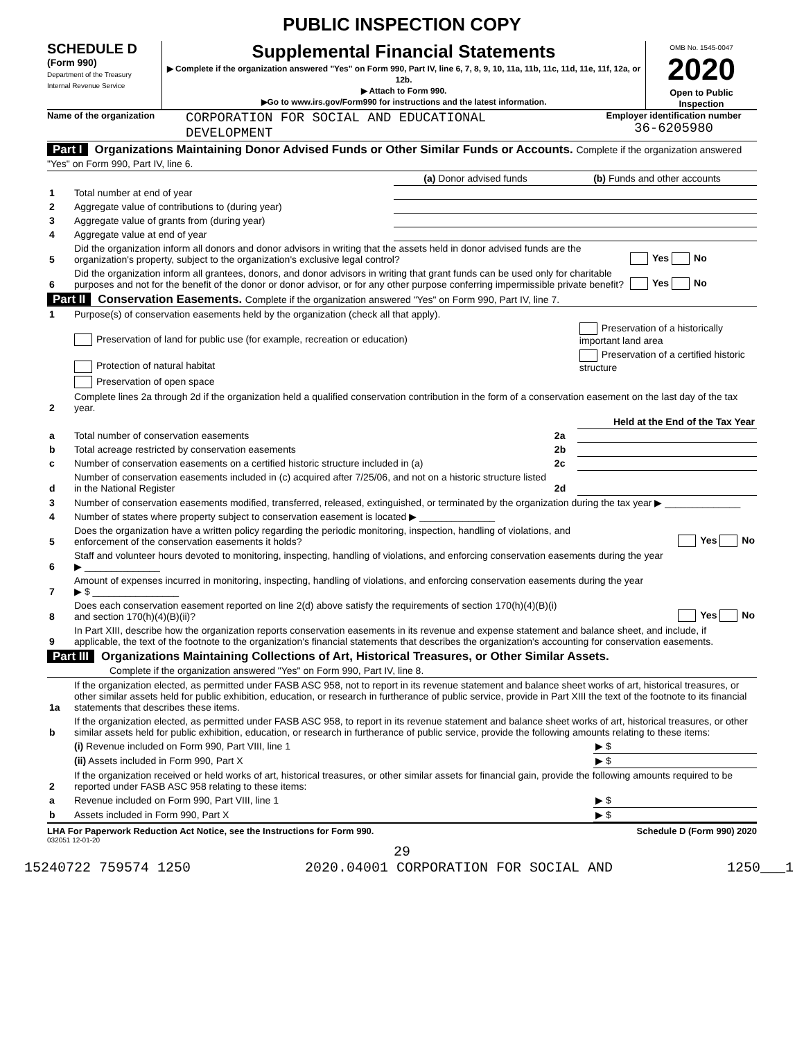PUBLIC INSPECTION COPY
SCHEDULE D
(Form 990)
Department of the Treasury
Internal Revenue Service
Supplemental Financial Statements
▶ Complete if the organization answered "Yes" on Form 990, Part IV, line 6, 7, 8, 9, 10, 11a, 11b, 11c, 11d, 11e, 11f, 12a, or 12b.
▶ Attach to Form 990.
▶Go to www.irs.gov/Form990 for instructions and the latest information.
OMB No. 1545-0047
2020
Open to Public Inspection
Name of the organization
CORPORATION FOR SOCIAL AND EDUCATIONAL
DEVELOPMENT
Employer identification number
36-6205980
Part I Organizations Maintaining Donor Advised Funds or Other Similar Funds or Accounts. Complete if the organization answered "Yes" on Form 990, Part IV, line 6.
| | | (a) Donor advised funds | (b) Funds and other accounts |
| 1 | Total number at end of year | | |
| 2 | Aggregate value of contributions to (during year) | | |
| 3 | Aggregate value of grants from (during year) | | |
| 4 | Aggregate value at end of year | | |
| 5 | Did the organization inform all donors and donor advisors in writing that the assets held in donor advised funds are the organization's property, subject to the organization's exclusive legal control? | Yes No |
| 6 | Did the organization inform all grantees, donors, and donor advisors in writing that grant funds can be used only for charitable purposes and not for the benefit of the donor or donor advisor, or for any other purpose conferring impermissible private benefit? | Yes No |
Part II Conservation Easements. Complete if the organization answered "Yes" on Form 990, Part IV, line 7.
| 1 | Purpose(s) of conservation easements held by the organization (check all that apply). | | |
| | Preservation of land for public use (for example, recreation or education) | | Preservation of a historically important land area |
| | Protection of natural habitat | | Preservation of a certified historic structure |
| | Preservation of open space | | |
| 2 | Complete lines 2a through 2d if the organization held a qualified conservation contribution in the form of a conservation easement on the last day of the tax year. | | |
| | | | Held at the End of the Tax Year |
| a | Total number of conservation easements | 2a | |
| b | Total acreage restricted by conservation easements | 2b | |
| c | Number of conservation easements on a certified historic structure included in (a) | 2c | |
| d | Number of conservation easements included in (c) acquired after 7/25/06, and not on a historic structure listed in the National Register | 2d | |
| 3 | Number of conservation easements modified, transferred, released, extinguished, or terminated by the organization during the tax year ▶ ______________ | | |
| 4 | Number of states where property subject to conservation easement is located ▶ ______________ | | |
| 5 | Does the organization have a written policy regarding the periodic monitoring, inspection, handling of violations, and enforcement of the conservation easements it holds? | | Yes No |
| 6 | Staff and volunteer hours devoted to monitoring, inspecting, handling of violations, and enforcing conservation easements during the year ▶ ______________ | | |
| 7 | Amount of expenses incurred in monitoring, inspecting, handling of violations, and enforcing conservation easements during the year ▶ $ ________________ | | |
| 8 | Does each conservation easement reported on line 2(d) above satisfy the requirements of section 170(h)(4)(B)(i) and section 170(h)(4)(B)(ii)? | | Yes No |
| 9 | In Part XIII, describe how the organization reports conservation easements in its revenue and expense statement and balance sheet, and include, if applicable, the text of the footnote to the organization's financial statements that describes the organization's accounting for conservation easements. | | |
Part III Organizations Maintaining Collections of Art, Historical Treasures, or Other Similar Assets.
Complete if the organization answered "Yes" on Form 990, Part IV, line 8.
| 1a | If the organization elected, as permitted under FASB ASC 958, not to report in its revenue statement and balance sheet works of art, historical treasures, or other similar assets held for public exhibition, education, or research in furtherance of public service, provide in Part XIII the text of the footnote to its financial statements that describes these items. | |
| b | If the organization elected, as permitted under FASB ASC 958, to report in its revenue statement and balance sheet works of art, historical treasures, or other similar assets held for public exhibition, education, or research in furtherance of public service, provide the following amounts relating to these items: | |
| | (i) Revenue included on Form 990, Part VIII, line 1 | ▶ $ |
| | (ii) Assets included in Form 990, Part X | ▶ $ |
| 2 | If the organization received or held works of art, historical treasures, or other similar assets for financial gain, provide the following amounts required to be reported under FASB ASC 958 relating to these items: | |
| a | Revenue included on Form 990, Part VIII, line 1 | ▶ $ |
| b | Assets included in Form 990, Part X | ▶ $ |
LHA For Paperwork Reduction Act Notice, see the Instructions for Form 990. Schedule D (Form 990) 2020
032051 12-01-20
29
15240722 759574 1250 2020.04001 CORPORATION FOR SOCIAL AND 1250___1